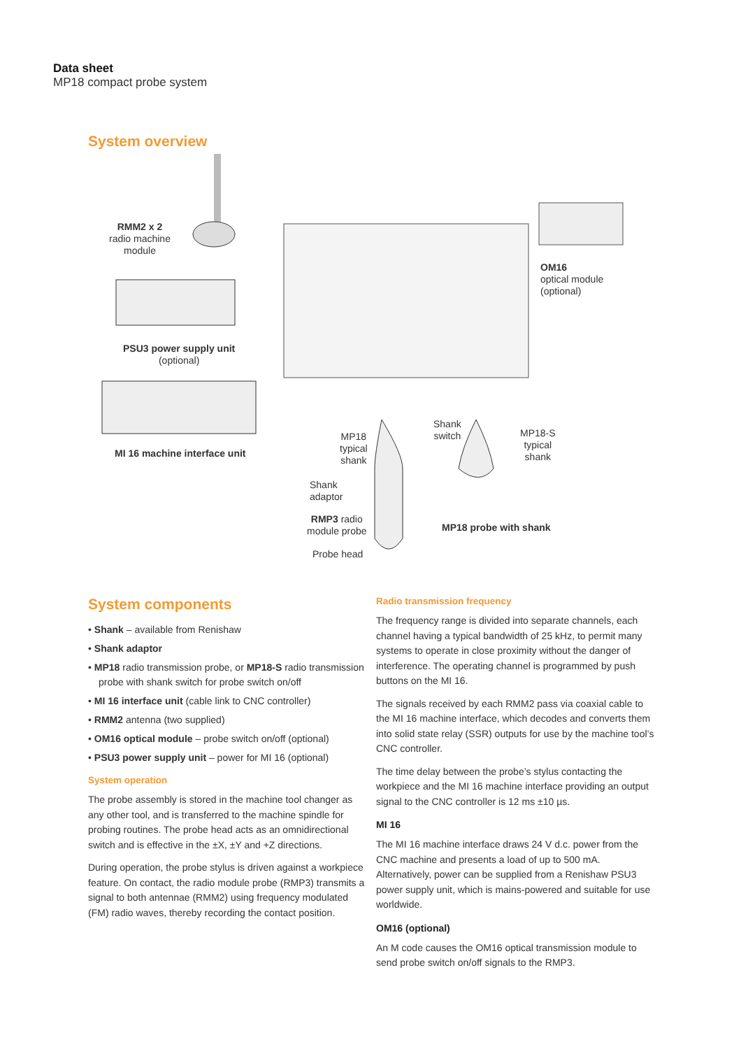Data sheet
MP18 compact probe system
System overview
RMM2 x 2
radio machine
module
PSU3 power supply unit
(optional)
MI 16 machine interface unit
OM16
optical module
(optional)
MP18
typical
shank
Shank
switch
MP18-S
typical
shank
Shank
adaptor
RMP3 radio
module probe
MP18 probe with shank
Probe head
System components
• Shank – available from Renishaw
• Shank adaptor
• MP18 radio transmission probe, or MP18-S radio transmission probe with shank switch for probe switch on/off
• MI 16 interface unit (cable link to CNC controller)
• RMM2 antenna (two supplied)
• OM16 optical module – probe switch on/off (optional)
• PSU3 power supply unit – power for MI 16 (optional)
System operation
The probe assembly is stored in the machine tool changer as any other tool, and is transferred to the machine spindle for probing routines. The probe head acts as an omnidirectional switch and is effective in the ±X, ±Y and +Z directions.
During operation, the probe stylus is driven against a workpiece feature. On contact, the radio module probe (RMP3) transmits a signal to both antennae (RMM2) using frequency modulated (FM) radio waves, thereby recording the contact position.
Radio transmission frequency
The frequency range is divided into separate channels, each channel having a typical bandwidth of 25 kHz, to permit many systems to operate in close proximity without the danger of interference. The operating channel is programmed by push buttons on the MI 16.
The signals received by each RMM2 pass via coaxial cable to the MI 16 machine interface, which decodes and converts them into solid state relay (SSR) outputs for use by the machine tool’s CNC controller.
The time delay between the probe’s stylus contacting the workpiece and the MI 16 machine interface providing an output signal to the CNC controller is 12 ms ±10 µs.
MI 16
The MI 16 machine interface draws 24 V d.c. power from the CNC machine and presents a load of up to 500 mA. Alternatively, power can be supplied from a Renishaw PSU3 power supply unit, which is mains-powered and suitable for use worldwide.
OM16 (optional)
An M code causes the OM16 optical transmission module to send probe switch on/off signals to the RMP3.